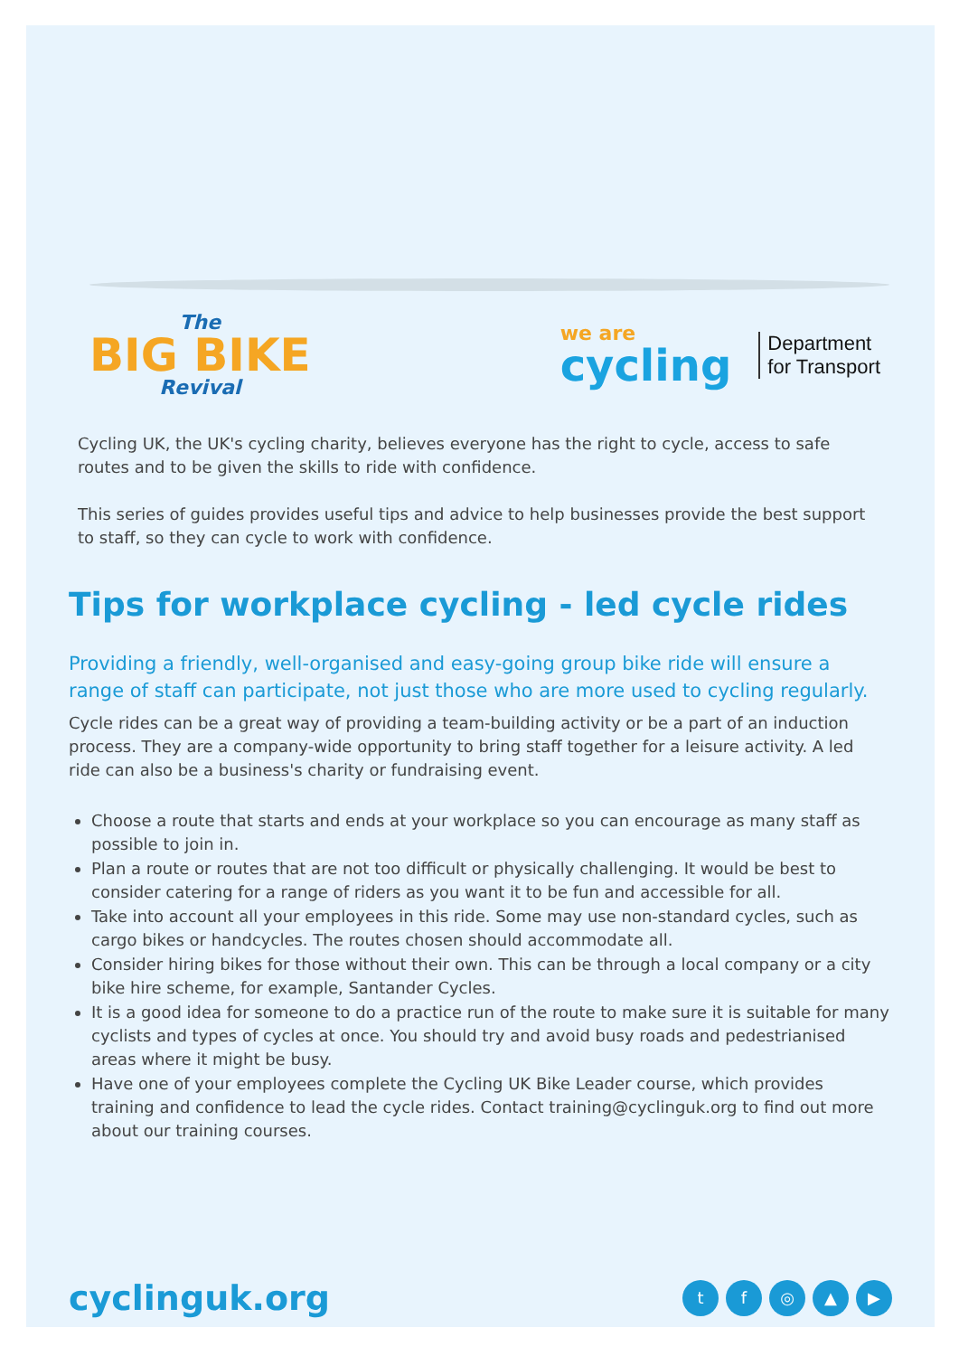The
BIG BIKE
Revival
we are
cycling
Department
for Transport
Cycling UK, the UK's cycling charity, believes everyone has the right to cycle, access to safe routes and to be given the skills to ride with confidence.
This series of guides provides useful tips and advice to help businesses provide the best support to staff, so they can cycle to work with confidence.
Tips for workplace cycling - led cycle rides
Providing a friendly, well-organised and easy-going group bike ride will ensure a range of staff can participate, not just those who are more used to cycling regularly.
Cycle rides can be a great way of providing a team-building activity or be a part of an induction process. They are a company-wide opportunity to bring staff together for a leisure activity. A led ride can also be a business's charity or fundraising event.
Choose a route that starts and ends at your workplace so you can encourage as many staff as possible to join in.
Plan a route or routes that are not too difficult or physically challenging. It would be best to consider catering for a range of riders as you want it to be fun and accessible for all.
Take into account all your employees in this ride. Some may use non-standard cycles, such as cargo bikes or handcycles. The routes chosen should accommodate all.
Consider hiring bikes for those without their own. This can be through a local company or a city bike hire scheme, for example, Santander Cycles.
It is a good idea for someone to do a practice run of the route to make sure it is suitable for many cyclists and types of cycles at once. You should try and avoid busy roads and pedestrianised areas where it might be busy.
Have one of your employees complete the Cycling UK Bike Leader course, which provides training and confidence to lead the cycle rides. Contact training@cyclinguk.org to find out more about our training courses.
cyclinguk.org
tf ◎ ▲ ▶